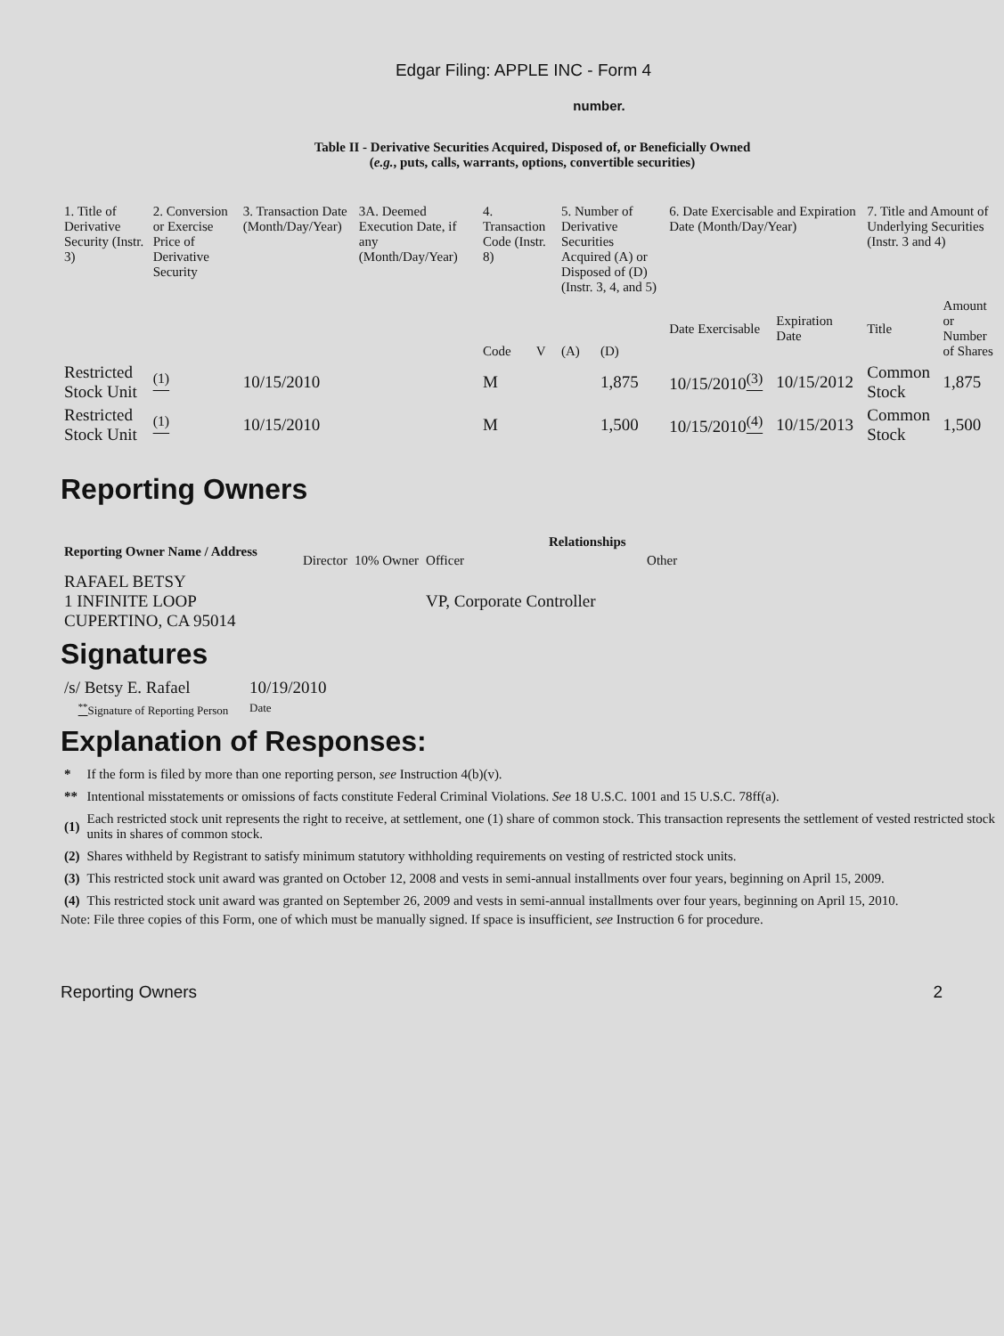Edgar Filing: APPLE INC - Form 4
number.
Table II - Derivative Securities Acquired, Disposed of, or Beneficially Owned
(e.g., puts, calls, warrants, options, convertible securities)
| 1. Title of Derivative Security (Instr. 3) | 2. Conversion or Exercise Price of Derivative Security | 3. Transaction Date (Month/Day/Year) | 3A. Deemed Execution Date, if any (Month/Day/Year) | 4. Transaction Code (Instr. 8) | | 5. Number of Derivative Securities Acquired (A) or Disposed of (D) (Instr. 3, 4, and 5) | | 6. Date Exercisable and Expiration Date (Month/Day/Year) | | 7. Title and Amount of Underlying Securities (Instr. 3 and 4) | |
| --- | --- | --- | --- | --- | --- | --- | --- | --- | --- | --- | --- |
| | | | | Code | V | (A) | (D) | Date Exercisable | Expiration Date | Title | Amount or Number of Shares |
| Restricted Stock Unit | <sup>(1)</sup> | 10/15/2010 | | M | | | 1,875 | 10/15/2010 <sup>(3)</sup> | 10/15/2012 | Common Stock | 1,875 |
| Restricted Stock Unit | <sup>(1)</sup> | 10/15/2010 | | M | | | 1,500 | 10/15/2010 <sup>(4)</sup> | 10/15/2013 | Common Stock | 1,500 |
Reporting Owners
| Reporting Owner Name / Address | Relationships | | | |
| --- | --- | --- | --- | --- |
| | Director | 10% Owner | Officer | Other |
| RAFAEL BETSY 1 INFINITE LOOP CUPERTINO, CA 95014 | | | VP, Corporate Controller | |
Signatures
| /s/ Betsy E. Rafael | 10/19/2010 |
| <sup>**</sup> Signature of Reporting Person | Date |
Explanation of Responses:
| * | If the form is filed by more than one reporting person, see Instruction 4(b)(v). |
| ** | Intentional misstatements or omissions of facts constitute Federal Criminal Violations. See 18 U.S.C. 1001 and 15 U.S.C. 78ff(a). |
| (1) | Each restricted stock unit represents the right to receive, at settlement, one (1) share of common stock. This transaction represents the settlement of vested restricted stock units in shares of common stock. |
| (2) | Shares withheld by Registrant to satisfy minimum statutory withholding requirements on vesting of restricted stock units. |
| (3) | This restricted stock unit award was granted on October 12, 2008 and vests in semi-annual installments over four years, beginning on April 15, 2009. |
| (4) | This restricted stock unit award was granted on September 26, 2009 and vests in semi-annual installments over four years, beginning on April 15, 2010. |
Note: File three copies of this Form, one of which must be manually signed. If space is insufficient, see Instruction 6 for procedure.
Reporting Owners 2